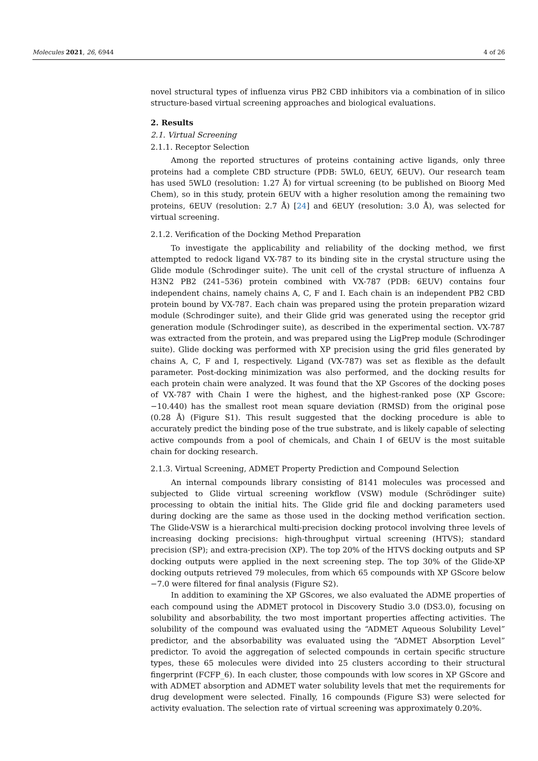Molecules 2021, 26, 6944 4 of 26
novel structural types of influenza virus PB2 CBD inhibitors via a combination of in silico structure-based virtual screening approaches and biological evaluations.
2. Results
2.1. Virtual Screening
2.1.1. Receptor Selection
Among the reported structures of proteins containing active ligands, only three proteins had a complete CBD structure (PDB: 5WL0, 6EUY, 6EUV). Our research team has used 5WL0 (resolution: 1.27 Å) for virtual screening (to be published on Bioorg Med Chem), so in this study, protein 6EUV with a higher resolution among the remaining two proteins, 6EUV (resolution: 2.7 Å) [24] and 6EUY (resolution: 3.0 Å), was selected for virtual screening.
2.1.2. Verification of the Docking Method Preparation
To investigate the applicability and reliability of the docking method, we first attempted to redock ligand VX-787 to its binding site in the crystal structure using the Glide module (Schrodinger suite). The unit cell of the crystal structure of influenza A H3N2 PB2 (241–536) protein combined with VX-787 (PDB: 6EUV) contains four independent chains, namely chains A, C, F and I. Each chain is an independent PB2 CBD protein bound by VX-787. Each chain was prepared using the protein preparation wizard module (Schrodinger suite), and their Glide grid was generated using the receptor grid generation module (Schrodinger suite), as described in the experimental section. VX-787 was extracted from the protein, and was prepared using the LigPrep module (Schrodinger suite). Glide docking was performed with XP precision using the grid files generated by chains A, C, F and I, respectively. Ligand (VX-787) was set as flexible as the default parameter. Post-docking minimization was also performed, and the docking results for each protein chain were analyzed. It was found that the XP Gscores of the docking poses of VX-787 with Chain I were the highest, and the highest-ranked pose (XP Gscore: −10.440) has the smallest root mean square deviation (RMSD) from the original pose (0.28 Å) (Figure S1). This result suggested that the docking procedure is able to accurately predict the binding pose of the true substrate, and is likely capable of selecting active compounds from a pool of chemicals, and Chain I of 6EUV is the most suitable chain for docking research.
2.1.3. Virtual Screening, ADMET Property Prediction and Compound Selection
An internal compounds library consisting of 8141 molecules was processed and subjected to Glide virtual screening workflow (VSW) module (Schrödinger suite) processing to obtain the initial hits. The Glide grid file and docking parameters used during docking are the same as those used in the docking method verification section. The Glide-VSW is a hierarchical multi-precision docking protocol involving three levels of increasing docking precisions: high-throughput virtual screening (HTVS); standard precision (SP); and extra-precision (XP). The top 20% of the HTVS docking outputs and SP docking outputs were applied in the next screening step. The top 30% of the Glide-XP docking outputs retrieved 79 molecules, from which 65 compounds with XP GScore below −7.0 were filtered for final analysis (Figure S2).
In addition to examining the XP GScores, we also evaluated the ADME properties of each compound using the ADMET protocol in Discovery Studio 3.0 (DS3.0), focusing on solubility and absorbability, the two most important properties affecting activities. The solubility of the compound was evaluated using the “ADMET Aqueous Solubility Level” predictor, and the absorbability was evaluated using the “ADMET Absorption Level” predictor. To avoid the aggregation of selected compounds in certain specific structure types, these 65 molecules were divided into 25 clusters according to their structural fingerprint (FCFP_6). In each cluster, those compounds with low scores in XP GScore and with ADMET absorption and ADMET water solubility levels that met the requirements for drug development were selected. Finally, 16 compounds (Figure S3) were selected for activity evaluation. The selection rate of virtual screening was approximately 0.20%.